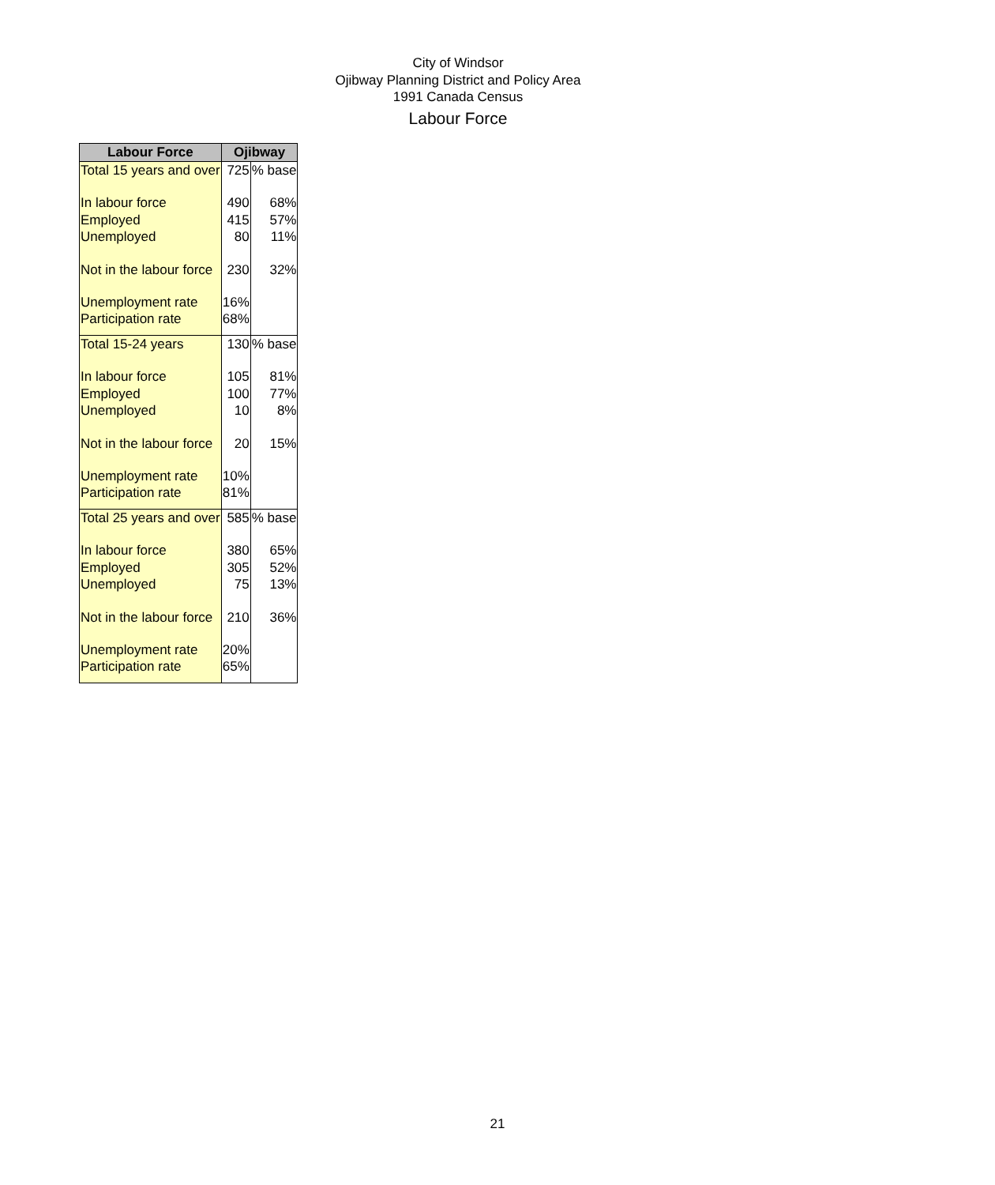City of Windsor
Ojibway Planning District and Policy Area
1991 Canada Census
Labour Force
| Labour Force | Ojibway | |
| --- | --- | --- |
| Total 15 years and over | 725 | % base |
| In labour force | 490 | 68% |
| Employed | 415 | 57% |
| Unemployed | 80 | 11% |
| Not in the labour force | 230 | 32% |
| Unemployment rate | 16% | |
| Participation rate | 68% | |
| Total 15-24 years | 130 | % base |
| In labour force | 105 | 81% |
| Employed | 100 | 77% |
| Unemployed | 10 | 8% |
| Not in the labour force | 20 | 15% |
| Unemployment rate | 10% | |
| Participation rate | 81% | |
| Total 25 years and over | 585 | % base |
| In labour force | 380 | 65% |
| Employed | 305 | 52% |
| Unemployed | 75 | 13% |
| Not in the labour force | 210 | 36% |
| Unemployment rate | 20% | |
| Participation rate | 65% | |
21